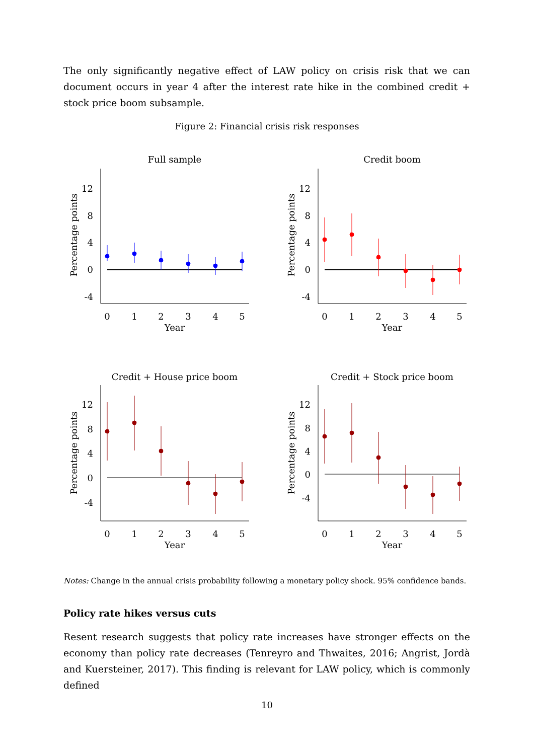The only significantly negative effect of LAW policy on crisis risk that we can document occurs in year 4 after the interest rate hike in the combined credit + stock price boom subsample.
Figure 2: Financial crisis risk responses
Full sample
12
8
4
0
-4
Percentage points
0
1
2
3
4
5
Year
Credit boom
12
8
4
0
-4
Percentage points
0
1
2
3
4
5
Year
Credit + House price boom
12
8
4
0
-4
Percentage points
0
1
2
3
4
5
Year
Credit + Stock price boom
12
8
4
0
-4
Percentage points
0
1
2
3
4
5
Year
Notes: Change in the annual crisis probability following a monetary policy shock. 95% confidence bands.
Policy rate hikes versus cuts
Resent research suggests that policy rate increases have stronger effects on the economy than policy rate decreases (Tenreyro and Thwaites, 2016; Angrist, Jordà and Kuersteiner, 2017). This finding is relevant for LAW policy, which is commonly defined
10